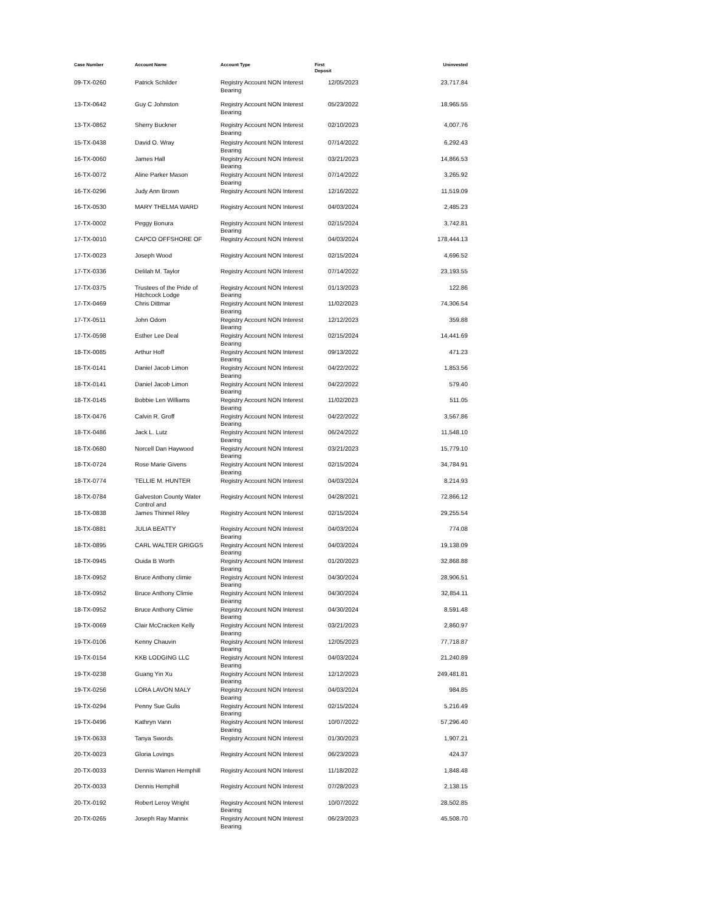| Case Number | Account Name | Account Type | First Deposit | Uninvested |
| --- | --- | --- | --- | --- |
| 09-TX-0260 | Patrick Schilder | Registry Account NON Interest Bearing | 12/05/2023 | 23,717.84 |
| 13-TX-0642 | Guy C Johnston | Registry Account NON Interest Bearing | 05/23/2022 | 18,965.55 |
| 13-TX-0862 | Sherry Buckner | Registry Account NON Interest Bearing | 02/10/2023 | 4,007.76 |
| 15-TX-0438 | David O. Wray | Registry Account NON Interest Bearing | 07/14/2022 | 6,292.43 |
| 16-TX-0060 | James Hall | Registry Account NON Interest Bearing | 03/21/2023 | 14,866.53 |
| 16-TX-0072 | Aline Parker Mason | Registry Account NON Interest Bearing | 07/14/2022 | 3,265.92 |
| 16-TX-0296 | Judy Ann Brown | Registry Account NON Interest | 12/16/2022 | 11,519.09 |
| 16-TX-0530 | MARY THELMA WARD | Registry Account NON Interest | 04/03/2024 | 2,485.23 |
| 17-TX-0002 | Peggy Bonura | Registry Account NON Interest Bearing | 02/15/2024 | 3,742.81 |
| 17-TX-0010 | CAPCO OFFSHORE OF | Registry Account NON Interest | 04/03/2024 | 178,444.13 |
| 17-TX-0023 | Joseph Wood | Registry Account NON Interest | 02/15/2024 | 4,696.52 |
| 17-TX-0336 | Delilah M. Taylor | Registry Account NON Interest | 07/14/2022 | 23,193.55 |
| 17-TX-0375 | Trustees of the Pride of Hitchcock Lodge | Registry Account NON Interest Bearing | 01/13/2023 | 122.86 |
| 17-TX-0469 | Chris Dittmar | Registry Account NON Interest Bearing | 11/02/2023 | 74,306.54 |
| 17-TX-0511 | John Odom | Registry Account NON Interest Bearing | 12/12/2023 | 359.88 |
| 17-TX-0598 | Esther Lee Deal | Registry Account NON Interest Bearing | 02/15/2024 | 14,441.69 |
| 18-TX-0085 | Arthur Hoff | Registry Account NON Interest Bearing | 09/13/2022 | 471.23 |
| 18-TX-0141 | Daniel Jacob Limon | Registry Account NON Interest Bearing | 04/22/2022 | 1,853.56 |
| 18-TX-0141 | Daniel Jacob Limon | Registry Account NON Interest Bearing | 04/22/2022 | 579.40 |
| 18-TX-0145 | Bobbie Len Williams | Registry Account NON Interest Bearing | 11/02/2023 | 511.05 |
| 18-TX-0476 | Calvin R. Groff | Registry Account NON Interest Bearing | 04/22/2022 | 3,567.86 |
| 18-TX-0486 | Jack L. Lutz | Registry Account NON Interest Bearing | 06/24/2022 | 11,548.10 |
| 18-TX-0680 | Norcell Dan Haywood | Registry Account NON Interest Bearing | 03/21/2023 | 15,779.10 |
| 18-TX-0724 | Rose Marie Givens | Registry Account NON Interest Bearing | 02/15/2024 | 34,784.91 |
| 18-TX-0774 | TELLIE M. HUNTER | Registry Account NON Interest | 04/03/2024 | 8,214.93 |
| 18-TX-0784 | Galveston County Water Control and | Registry Account NON Interest | 04/28/2021 | 72,866.12 |
| 18-TX-0838 | James Thinnel Riley | Registry Account NON Interest | 02/15/2024 | 29,255.54 |
| 18-TX-0881 | JULIA BEATTY | Registry Account NON Interest Bearing | 04/03/2024 | 774.08 |
| 18-TX-0895 | CARL WALTER GRIGGS | Registry Account NON Interest Bearing | 04/03/2024 | 19,138.09 |
| 18-TX-0945 | Ouida B Worth | Registry Account NON Interest Bearing | 01/20/2023 | 32,868.88 |
| 18-TX-0952 | Bruce Anthony climie | Registry Account NON Interest Bearing | 04/30/2024 | 28,906.51 |
| 18-TX-0952 | Bruce Anthony Climie | Registry Account NON Interest Bearing | 04/30/2024 | 32,854.11 |
| 18-TX-0952 | Bruce Anthony Climie | Registry Account NON Interest Bearing | 04/30/2024 | 8,591.48 |
| 19-TX-0069 | Clair McCracken Kelly | Registry Account NON Interest Bearing | 03/21/2023 | 2,860.97 |
| 19-TX-0106 | Kenny Chauvin | Registry Account NON Interest Bearing | 12/05/2023 | 77,718.87 |
| 19-TX-0154 | KKB LODGING LLC | Registry Account NON Interest Bearing | 04/03/2024 | 21,240.89 |
| 19-TX-0238 | Guang Yin Xu | Registry Account NON Interest Bearing | 12/12/2023 | 249,481.81 |
| 19-TX-0256 | LORA LAVON MALY | Registry Account NON Interest Bearing | 04/03/2024 | 984.85 |
| 19-TX-0294 | Penny Sue Gulis | Registry Account NON Interest Bearing | 02/15/2024 | 5,216.49 |
| 19-TX-0496 | Kathryn Vann | Registry Account NON Interest Bearing | 10/07/2022 | 57,296.40 |
| 19-TX-0633 | Tanya Swords | Registry Account NON Interest | 01/30/2023 | 1,907.21 |
| 20-TX-0023 | Gloria Lovings | Registry Account NON Interest | 06/23/2023 | 424.37 |
| 20-TX-0033 | Dennis Warren Hemphill | Registry Account NON Interest | 11/18/2022 | 1,848.48 |
| 20-TX-0033 | Dennis Hemphill | Registry Account NON Interest | 07/28/2023 | 2,138.15 |
| 20-TX-0192 | Robert Leroy Wright | Registry Account NON Interest Bearing | 10/07/2022 | 28,502.85 |
| 20-TX-0265 | Joseph Ray Mannix | Registry Account NON Interest Bearing | 06/23/2023 | 45,508.70 |